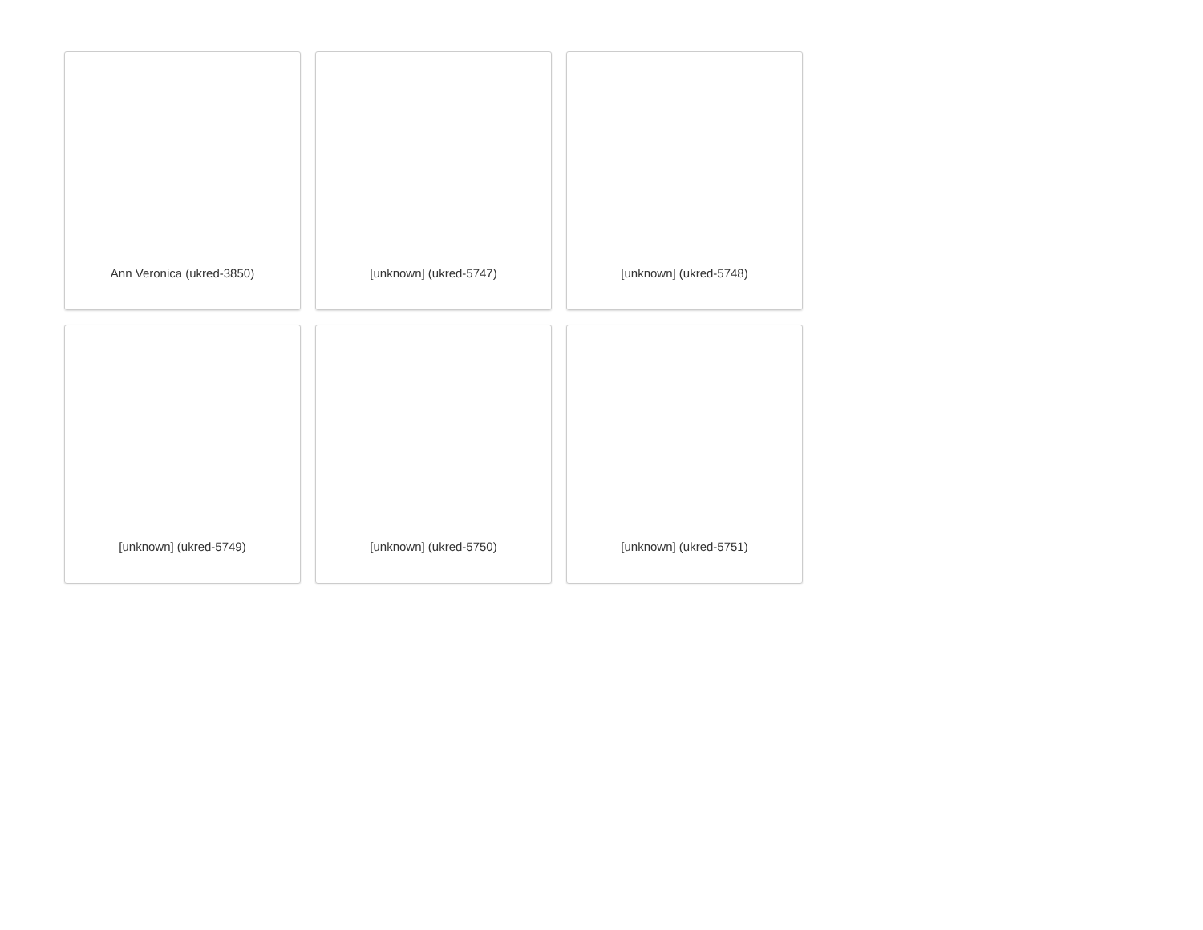Ann Veronica (ukred-3850)
[unknown] (ukred-5747)
[unknown] (ukred-5748)
[unknown] (ukred-5749)
[unknown] (ukred-5750)
[unknown] (ukred-5751)